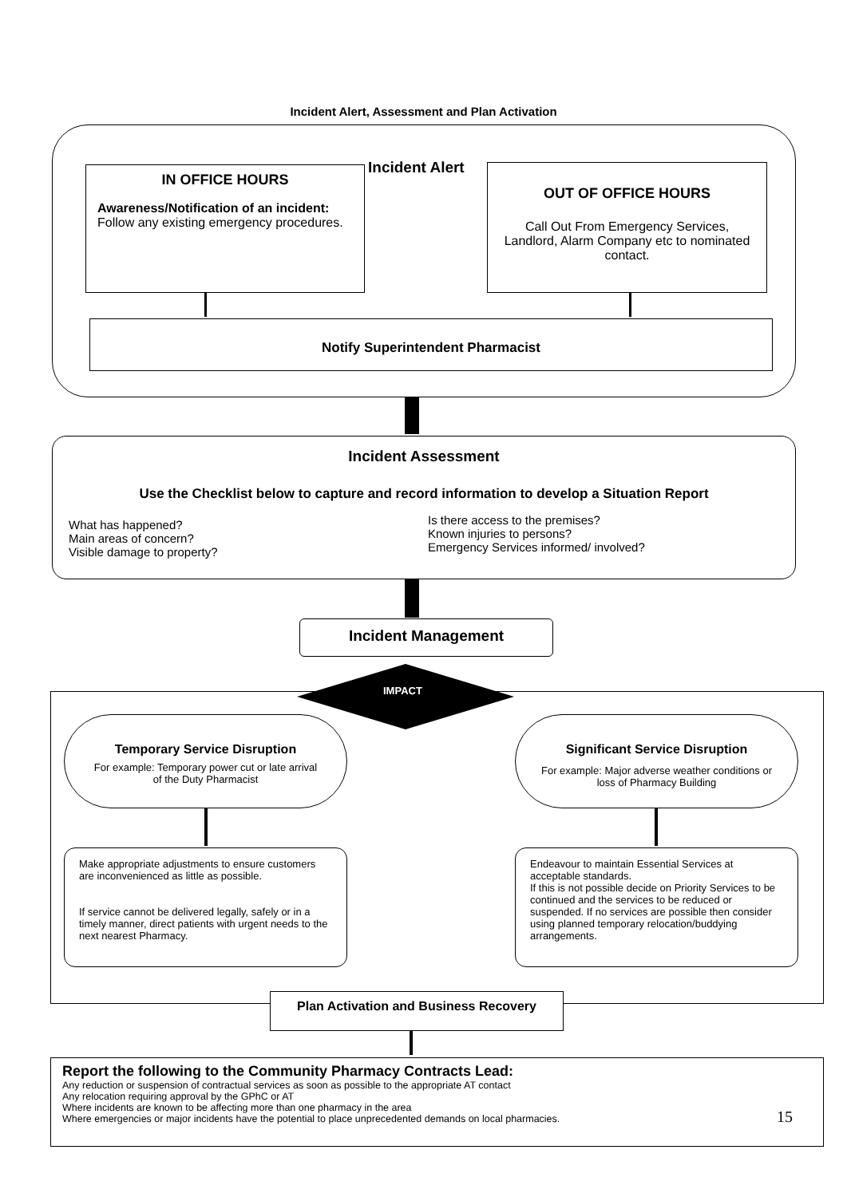Incident Alert, Assessment and Plan Activation
Incident Alert
IN OFFICE HOURS
Awareness/Notification of an incident:
Follow any existing emergency procedures.
OUT OF OFFICE HOURS
Call Out From Emergency Services, Landlord, Alarm Company etc to nominated contact.
Notify Superintendent Pharmacist
Incident Assessment
Use the Checklist below to capture and record information to develop a Situation Report
What has happened?
Main areas of concern?
Visible damage to property?
Is there access to the premises?
Known injuries to persons?
Emergency Services informed/ involved?
Incident Management
IMPACT
Temporary Service Disruption
For example: Temporary power cut or late arrival of the Duty Pharmacist
Significant Service Disruption
For example: Major adverse weather conditions or loss of Pharmacy Building
Make appropriate adjustments to ensure customers are inconvenienced as little as possible.
If service cannot be delivered legally, safely or in a timely manner, direct patients with urgent needs to the next nearest Pharmacy.
Endeavour to maintain Essential Services at acceptable standards.
If this is not possible decide on Priority Services to be continued and the services to be reduced or suspended. If no services are possible then consider using planned temporary relocation/buddying arrangements.
Plan Activation and Business Recovery
Report the following to the Community Pharmacy Contracts Lead:
Any reduction or suspension of contractual services as soon as possible to the appropriate AT contact
Any relocation requiring approval by the GPhC or AT
Where incidents are known to be affecting more than one pharmacy in the area
Where emergencies or major incidents have the potential to place unprecedented demands on local pharmacies.
15